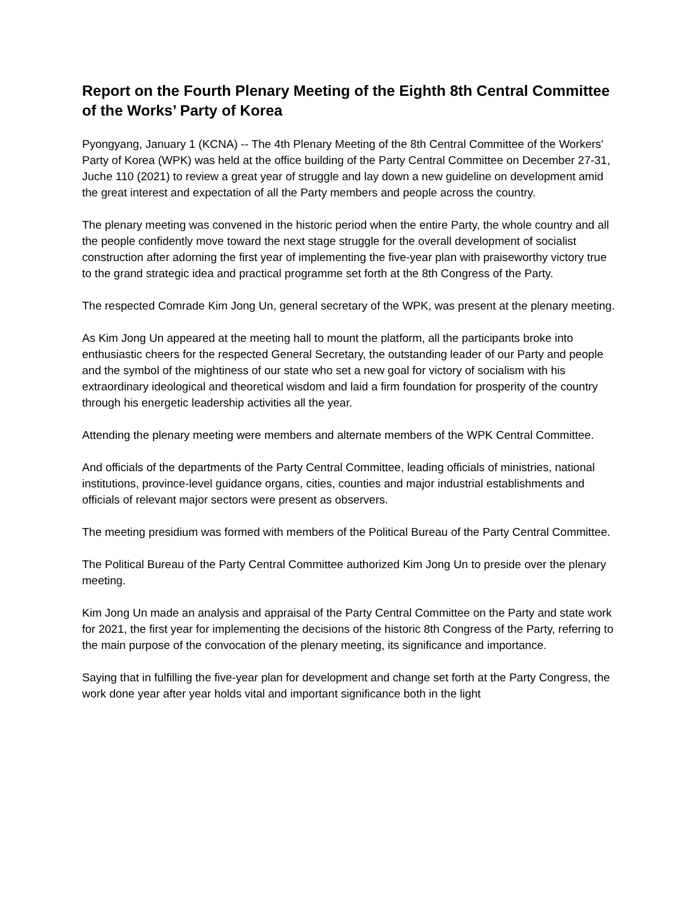Report on the Fourth Plenary Meeting of the Eighth 8th Central Committee of the Works’ Party of Korea
Pyongyang, January 1 (KCNA) -- The 4th Plenary Meeting of the 8th Central Committee of the Workers' Party of Korea (WPK) was held at the office building of the Party Central Committee on December 27-31, Juche 110 (2021) to review a great year of struggle and lay down a new guideline on development amid the great interest and expectation of all the Party members and people across the country.
The plenary meeting was convened in the historic period when the entire Party, the whole country and all the people confidently move toward the next stage struggle for the overall development of socialist construction after adorning the first year of implementing the five-year plan with praiseworthy victory true to the grand strategic idea and practical programme set forth at the 8th Congress of the Party.
The respected Comrade Kim Jong Un, general secretary of the WPK, was present at the plenary meeting.
As Kim Jong Un appeared at the meeting hall to mount the platform, all the participants broke into enthusiastic cheers for the respected General Secretary, the outstanding leader of our Party and people and the symbol of the mightiness of our state who set a new goal for victory of socialism with his extraordinary ideological and theoretical wisdom and laid a firm foundation for prosperity of the country through his energetic leadership activities all the year.
Attending the plenary meeting were members and alternate members of the WPK Central Committee.
And officials of the departments of the Party Central Committee, leading officials of ministries, national institutions, province-level guidance organs, cities, counties and major industrial establishments and officials of relevant major sectors were present as observers.
The meeting presidium was formed with members of the Political Bureau of the Party Central Committee.
The Political Bureau of the Party Central Committee authorized Kim Jong Un to preside over the plenary meeting.
Kim Jong Un made an analysis and appraisal of the Party Central Committee on the Party and state work for 2021, the first year for implementing the decisions of the historic 8th Congress of the Party, referring to the main purpose of the convocation of the plenary meeting, its significance and importance.
Saying that in fulfilling the five-year plan for development and change set forth at the Party Congress, the work done year after year holds vital and important significance both in the light